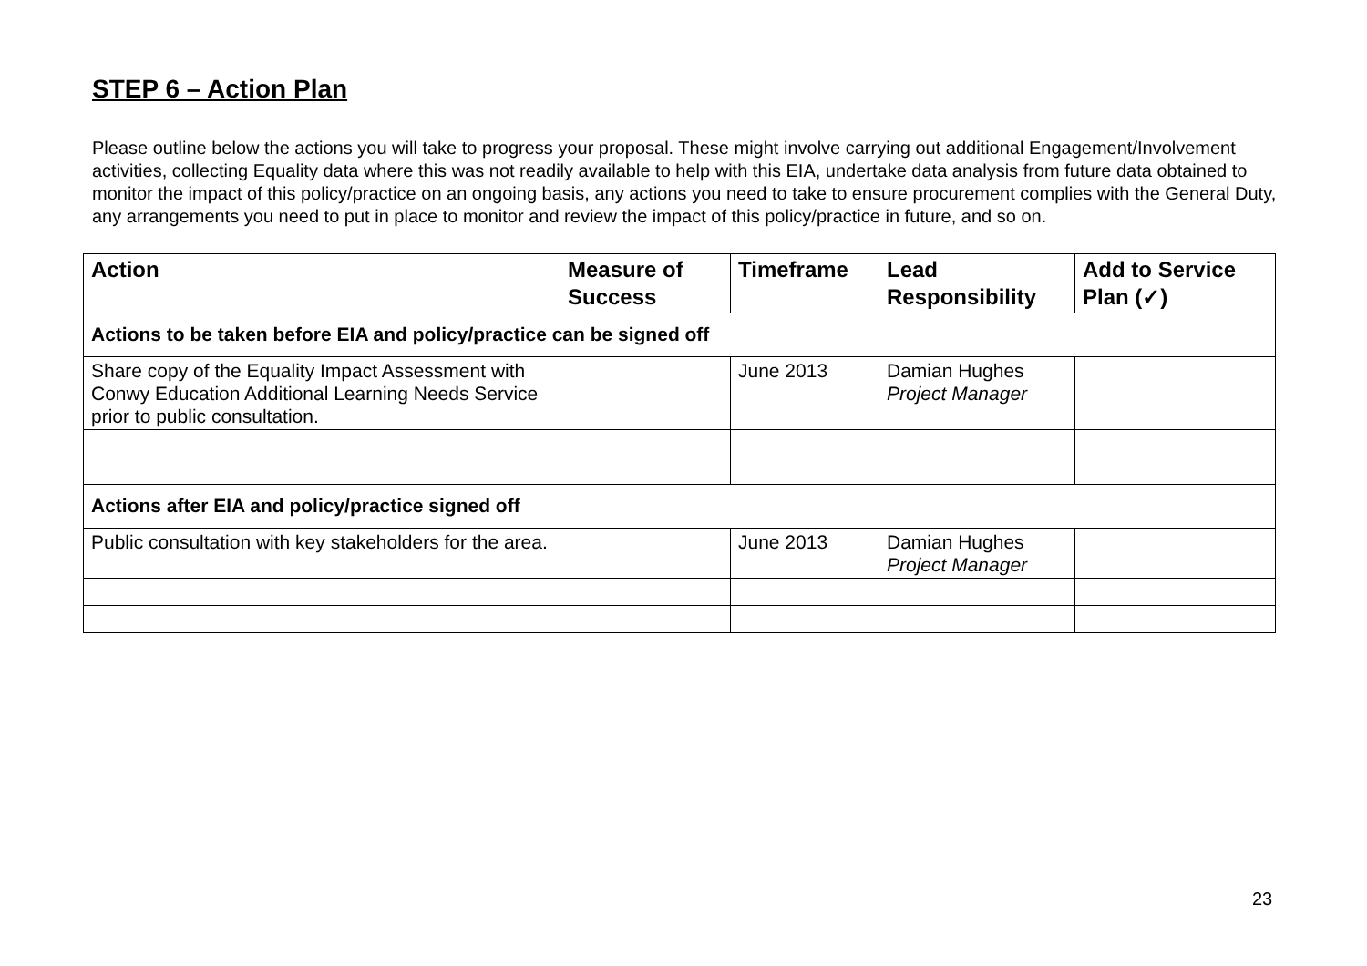STEP 6 – Action Plan
Please outline below the actions you will take to progress your proposal. These might involve carrying out additional Engagement/Involvement activities, collecting Equality data where this was not readily available to help with this EIA, undertake data analysis from future data obtained to monitor the impact of this policy/practice on an ongoing basis, any actions you need to take to ensure procurement complies with the General Duty, any arrangements you need to put in place to monitor and review the impact of this policy/practice in future, and so on.
| Action | Measure of Success | Timeframe | Lead Responsibility | Add to Service Plan (✓) |
| --- | --- | --- | --- | --- |
| Actions to be taken before EIA and policy/practice can be signed off | | | | |
| Share copy of the Equality Impact Assessment with Conwy Education Additional Learning Needs Service prior to public consultation. | | June 2013 | Damian Hughes Project Manager | |
| Actions after EIA and policy/practice signed off | | | | |
| Public consultation with key stakeholders for the area. | | June 2013 | Damian Hughes Project Manager | |
23